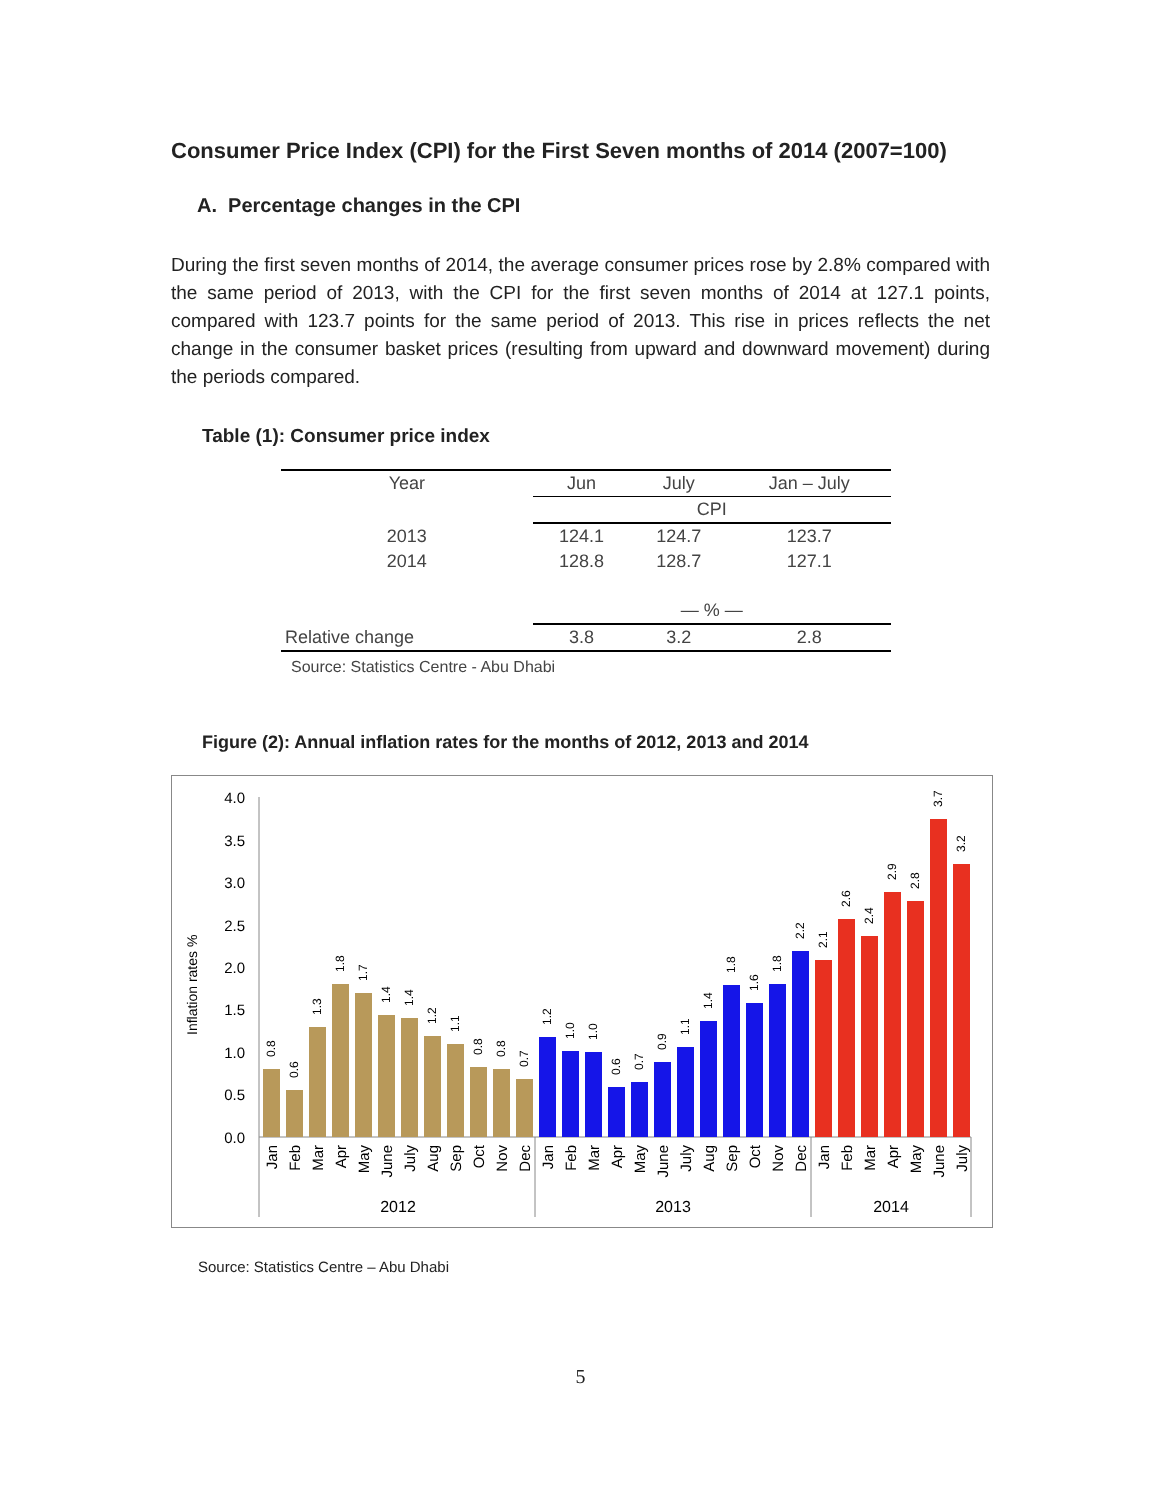Consumer Price Index (CPI) for the First Seven months of 2014 (2007=100)
A. Percentage changes in the CPI
During the first seven months of 2014, the average consumer prices rose by 2.8% compared with the same period of 2013, with the CPI for the first seven months of 2014 at 127.1 points, compared with 123.7 points for the same period of 2013. This rise in prices reflects the net change in the consumer basket prices (resulting from upward and downward movement) during the periods compared.
Table (1): Consumer price index
| Year | Jun | July | Jan – July |
| --- | --- | --- | --- |
| | CPI | | |
| 2013 | 124.1 | 124.7 | 123.7 |
| 2014 | 128.8 | 128.7 | 127.1 |
| | — % — | | |
| Relative change | 3.8 | 3.2 | 2.8 |
Source: Statistics Centre - Abu Dhabi
Figure (2): Annual inflation rates for the months of 2012, 2013 and 2014
Inflation rates %
4.0
3.5
3.0
2.5
2.0
1.5
1.0
0.5
0.0
0.8
0.6
1.3
1.8
1.7
1.4
1.4
1.2
1.1
0.8
0.8
0.7
1.2
1.0
1.0
0.6
0.7
0.9
1.1
1.4
1.8
1.6
1.8
2.2
2.1
2.6
2.4
2.9
2.8
3.7
3.2
Jan
Feb
Mar
Apr
May
June
July
Aug
Sep
Oct
Nov
Dec
Jan
Feb
Mar
Apr
May
June
July
Aug
Sep
Oct
Nov
Dec
Jan
Feb
Mar
Apr
May
June
July
2012
2013
2014
Source: Statistics Centre – Abu Dhabi
5